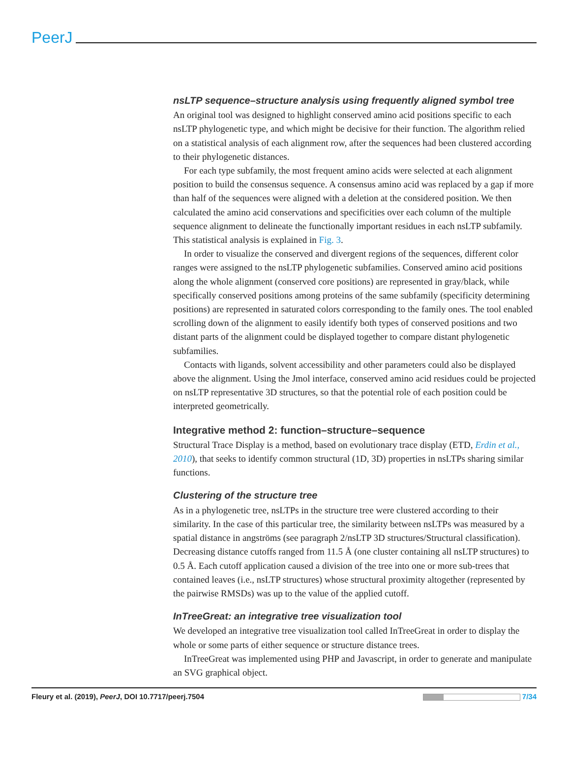PeerJ
nsLTP sequence–structure analysis using frequently aligned symbol tree
An original tool was designed to highlight conserved amino acid positions specific to each nsLTP phylogenetic type, and which might be decisive for their function. The algorithm relied on a statistical analysis of each alignment row, after the sequences had been clustered according to their phylogenetic distances.
For each type subfamily, the most frequent amino acids were selected at each alignment position to build the consensus sequence. A consensus amino acid was replaced by a gap if more than half of the sequences were aligned with a deletion at the considered position. We then calculated the amino acid conservations and specificities over each column of the multiple sequence alignment to delineate the functionally important residues in each nsLTP subfamily. This statistical analysis is explained in Fig. 3.
In order to visualize the conserved and divergent regions of the sequences, different color ranges were assigned to the nsLTP phylogenetic subfamilies. Conserved amino acid positions along the whole alignment (conserved core positions) are represented in gray/black, while specifically conserved positions among proteins of the same subfamily (specificity determining positions) are represented in saturated colors corresponding to the family ones. The tool enabled scrolling down of the alignment to easily identify both types of conserved positions and two distant parts of the alignment could be displayed together to compare distant phylogenetic subfamilies.
Contacts with ligands, solvent accessibility and other parameters could also be displayed above the alignment. Using the Jmol interface, conserved amino acid residues could be projected on nsLTP representative 3D structures, so that the potential role of each position could be interpreted geometrically.
Integrative method 2: function–structure–sequence
Structural Trace Display is a method, based on evolutionary trace display (ETD, Erdin et al., 2010), that seeks to identify common structural (1D, 3D) properties in nsLTPs sharing similar functions.
Clustering of the structure tree
As in a phylogenetic tree, nsLTPs in the structure tree were clustered according to their similarity. In the case of this particular tree, the similarity between nsLTPs was measured by a spatial distance in angströms (see paragraph 2/nsLTP 3D structures/Structural classification). Decreasing distance cutoffs ranged from 11.5 Å (one cluster containing all nsLTP structures) to 0.5 Å. Each cutoff application caused a division of the tree into one or more sub-trees that contained leaves (i.e., nsLTP structures) whose structural proximity altogether (represented by the pairwise RMSDs) was up to the value of the applied cutoff.
InTreeGreat: an integrative tree visualization tool
We developed an integrative tree visualization tool called InTreeGreat in order to display the whole or some parts of either sequence or structure distance trees.
InTreeGreat was implemented using PHP and Javascript, in order to generate and manipulate an SVG graphical object.
Fleury et al. (2019), PeerJ, DOI 10.7717/peerj.7504 7/34